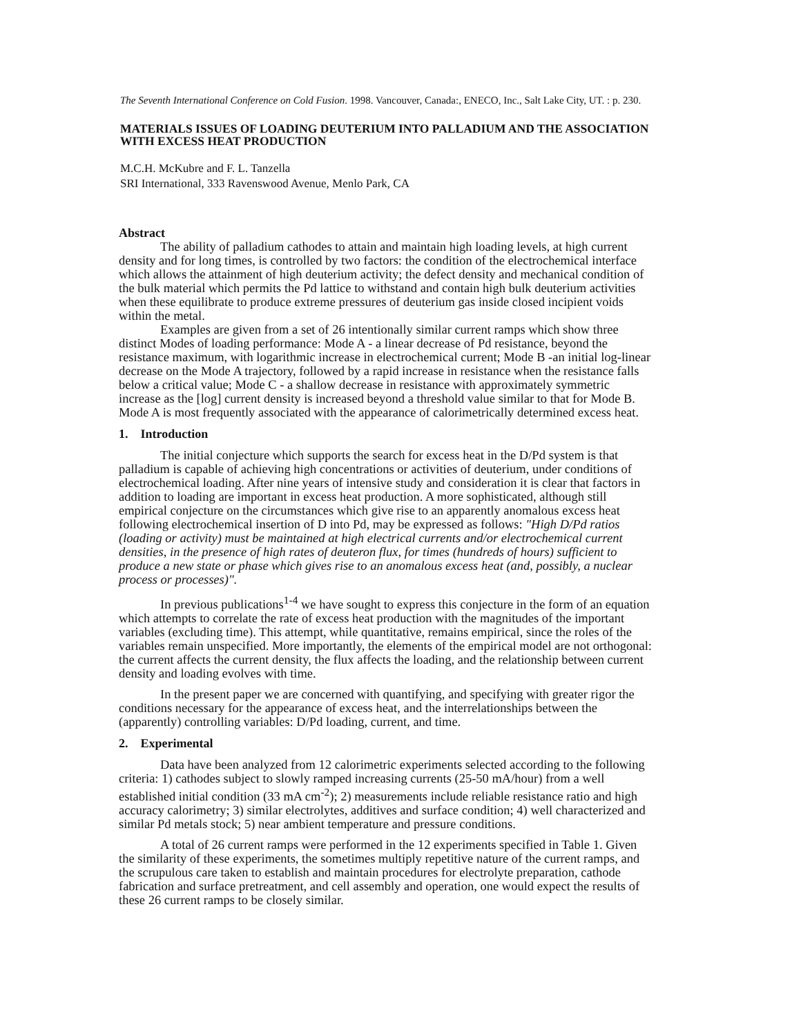The Seventh International Conference on Cold Fusion. 1998. Vancouver, Canada:, ENECO, Inc., Salt Lake City, UT. : p. 230.
MATERIALS ISSUES OF LOADING DEUTERIUM INTO PALLADIUM AND THE ASSOCIATION WITH EXCESS HEAT PRODUCTION
M.C.H. McKubre and F. L. Tanzella
SRI International, 333 Ravenswood Avenue, Menlo Park, CA
Abstract
The ability of palladium cathodes to attain and maintain high loading levels, at high current density and for long times, is controlled by two factors: the condition of the electrochemical interface which allows the attainment of high deuterium activity; the defect density and mechanical condition of the bulk material which permits the Pd lattice to withstand and contain high bulk deuterium activities when these equilibrate to produce extreme pressures of deuterium gas inside closed incipient voids within the metal.
Examples are given from a set of 26 intentionally similar current ramps which show three distinct Modes of loading performance: Mode A - a linear decrease of Pd resistance, beyond the resistance maximum, with logarithmic increase in electrochemical current; Mode B -an initial log-linear decrease on the Mode A trajectory, followed by a rapid increase in resistance when the resistance falls below a critical value; Mode C - a shallow decrease in resistance with approximately symmetric increase as the [log] current density is increased beyond a threshold value similar to that for Mode B. Mode A is most frequently associated with the appearance of calorimetrically determined excess heat.
1. Introduction
The initial conjecture which supports the search for excess heat in the D/Pd system is that palladium is capable of achieving high concentrations or activities of deuterium, under conditions of electrochemical loading. After nine years of intensive study and consideration it is clear that factors in addition to loading are important in excess heat production. A more sophisticated, although still empirical conjecture on the circumstances which give rise to an apparently anomalous excess heat following electrochemical insertion of D into Pd, may be expressed as follows: "High D/Pd ratios (loading or activity) must be maintained at high electrical currents and/or electrochemical current densities, in the presence of high rates of deuteron flux, for times (hundreds of hours) sufficient to produce a new state or phase which gives rise to an anomalous excess heat (and, possibly, a nuclear process or processes)".
In previous publications<sup>1-4</sup> we have sought to express this conjecture in the form of an equation which attempts to correlate the rate of excess heat production with the magnitudes of the important variables (excluding time). This attempt, while quantitative, remains empirical, since the roles of the variables remain unspecified. More importantly, the elements of the empirical model are not orthogonal: the current affects the current density, the flux affects the loading, and the relationship between current density and loading evolves with time.
In the present paper we are concerned with quantifying, and specifying with greater rigor the conditions necessary for the appearance of excess heat, and the interrelationships between the (apparently) controlling variables: D/Pd loading, current, and time.
2. Experimental
Data have been analyzed from 12 calorimetric experiments selected according to the following criteria: 1) cathodes subject to slowly ramped increasing currents (25-50 mA/hour) from a well established initial condition (33 mA cm<sup>-2</sup>); 2) measurements include reliable resistance ratio and high accuracy calorimetry; 3) similar electrolytes, additives and surface condition; 4) well characterized and similar Pd metals stock; 5) near ambient temperature and pressure conditions.
A total of 26 current ramps were performed in the 12 experiments specified in Table 1. Given the similarity of these experiments, the sometimes multiply repetitive nature of the current ramps, and the scrupulous care taken to establish and maintain procedures for electrolyte preparation, cathode fabrication and surface pretreatment, and cell assembly and operation, one would expect the results of these 26 current ramps to be closely similar.